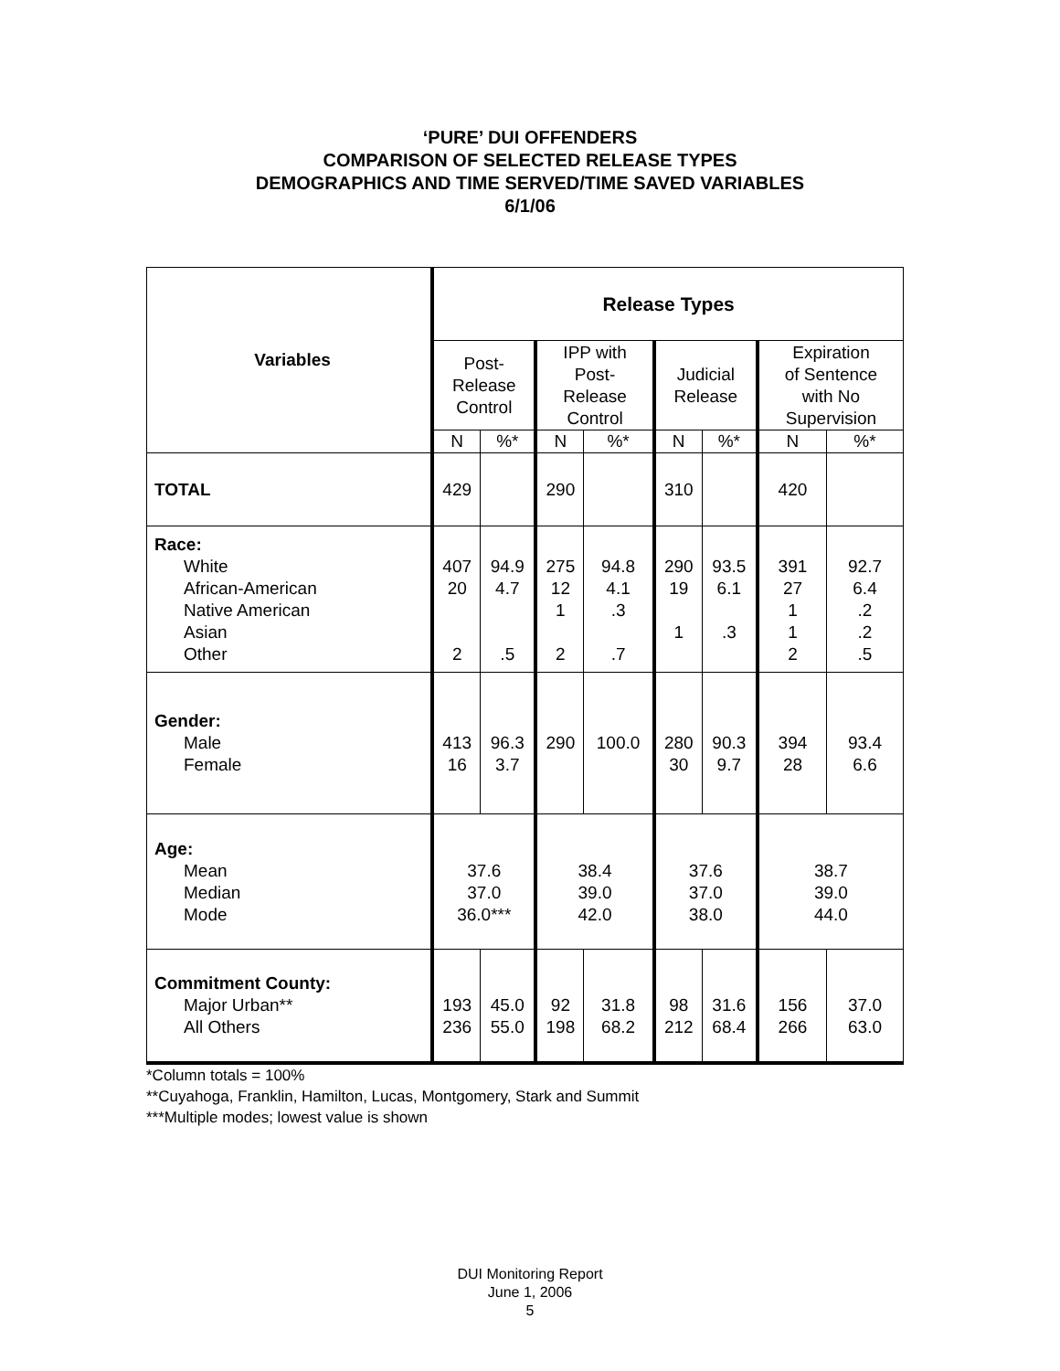‘PURE’ DUI OFFENDERS
COMPARISON OF SELECTED RELEASE TYPES
DEMOGRAPHICS AND TIME SERVED/TIME SAVED VARIABLES
6/1/06
| Variables | Release Types | | | | | | | |
| | Post- Release Control | | IPP with Post- Release Control | | Judicial Release | | Expiration of Sentence with No Supervision | |
| | N | %* | N | %* | N | %* | N | %* |
| TOTAL | 429 | | 290 | | 310 | | 420 | |
| Race: White African-American Native American Asian Other | 407 20 2 | 94.9 4.7 .5 | 275 12 1 2 | 94.8 4.1 .3 .7 | 290 19 1 | 93.5 6.1 .3 | 391 27 1 1 2 | 92.7 6.4 .2 .2 .5 |
| Gender: Male Female | 413 16 | 96.3 3.7 | 290 | 100.0 | 280 30 | 90.3 9.7 | 394 28 | 93.4 6.6 |
| Age: Mean Median Mode | 37.6 37.0 36.0*** | | 38.4 39.0 42.0 | | 37.6 37.0 38.0 | | 38.7 39.0 44.0 | |
| Commitment County: Major Urban** All Others | 193 236 | 45.0 55.0 | 92 198 | 31.8 68.2 | 98 212 | 31.6 68.4 | 156 266 | 37.0 63.0 |
*Column totals = 100%
**Cuyahoga, Franklin, Hamilton, Lucas, Montgomery, Stark and Summit
***Multiple modes; lowest value is shown
DUI Monitoring Report
June 1, 2006
5